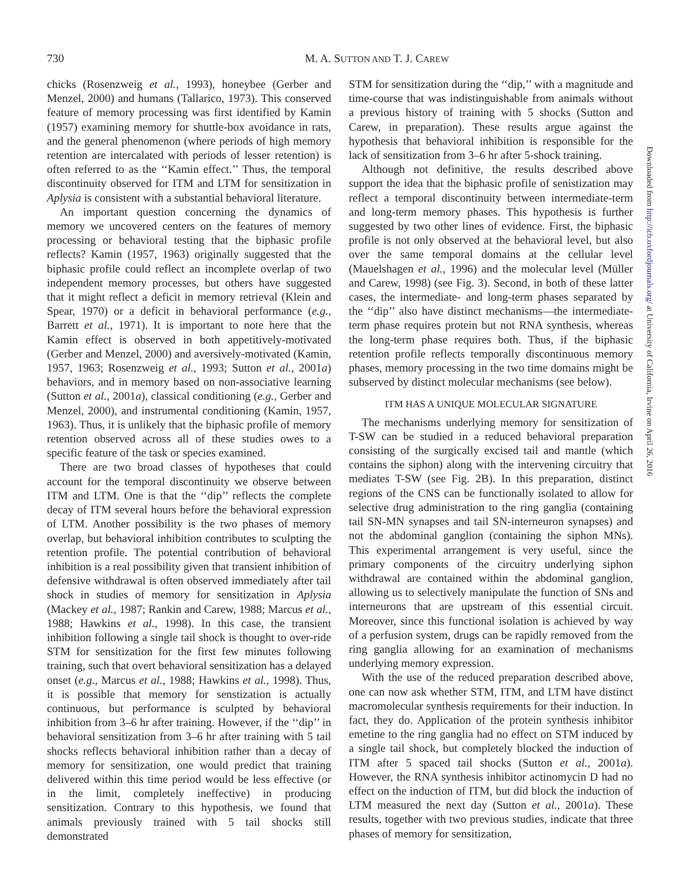730 M. A. SUTTON AND T. J. CAREW
chicks (Rosenzweig et al., 1993), honeybee (Gerber and Menzel, 2000) and humans (Tallarico, 1973). This conserved feature of memory processing was first identified by Kamin (1957) examining memory for shuttle-box avoidance in rats, and the general phenomenon (where periods of high memory retention are intercalated with periods of lesser retention) is often referred to as the ‘‘Kamin effect.’’ Thus, the temporal discontinuity observed for ITM and LTM for sensitization in Aplysia is consistent with a substantial behavioral literature.
An important question concerning the dynamics of memory we uncovered centers on the features of memory processing or behavioral testing that the biphasic profile reflects? Kamin (1957, 1963) originally suggested that the biphasic profile could reflect an incomplete overlap of two independent memory processes, but others have suggested that it might reflect a deficit in memory retrieval (Klein and Spear, 1970) or a deficit in behavioral performance (e.g., Barrett et al., 1971). It is important to note here that the Kamin effect is observed in both appetitively-motivated (Gerber and Menzel, 2000) and aversively-motivated (Kamin, 1957, 1963; Rosenzweig et al., 1993; Sutton et al., 2001a) behaviors, and in memory based on non-associative learning (Sutton et al., 2001a), classical conditioning (e.g., Gerber and Menzel, 2000), and instrumental conditioning (Kamin, 1957, 1963). Thus, it is unlikely that the biphasic profile of memory retention observed across all of these studies owes to a specific feature of the task or species examined.
There are two broad classes of hypotheses that could account for the temporal discontinuity we observe between ITM and LTM. One is that the ‘‘dip’’ reflects the complete decay of ITM several hours before the behavioral expression of LTM. Another possibility is the two phases of memory overlap, but behavioral inhibition contributes to sculpting the retention profile. The potential contribution of behavioral inhibition is a real possibility given that transient inhibition of defensive withdrawal is often observed immediately after tail shock in studies of memory for sensitization in Aplysia (Mackey et al., 1987; Rankin and Carew, 1988; Marcus et al., 1988; Hawkins et al., 1998). In this case, the transient inhibition following a single tail shock is thought to over-ride STM for sensitization for the first few minutes following training, such that overt behavioral sensitization has a delayed onset (e.g., Marcus et al., 1988; Hawkins et al., 1998). Thus, it is possible that memory for senstization is actually continuous, but performance is sculpted by behavioral inhibition from 3–6 hr after training. However, if the ‘‘dip’’ in behavioral sensitization from 3–6 hr after training with 5 tail shocks reflects behavioral inhibition rather than a decay of memory for sensitization, one would predict that training delivered within this time period would be less effective (or in the limit, completely ineffective) in producing sensitization. Contrary to this hypothesis, we found that animals previously trained with 5 tail shocks still demonstrated
STM for sensitization during the ‘‘dip,’’ with a magnitude and time-course that was indistinguishable from animals without a previous history of training with 5 shocks (Sutton and Carew, in preparation). These results argue against the hypothesis that behavioral inhibition is responsible for the lack of sensitization from 3–6 hr after 5-shock training.
Although not definitive, the results described above support the idea that the biphasic profile of senistization may reflect a temporal discontinuity between intermediate-term and long-term memory phases. This hypothesis is further suggested by two other lines of evidence. First, the biphasic profile is not only observed at the behavioral level, but also over the same temporal domains at the cellular level (Mauelshagen et al., 1996) and the molecular level (Müller and Carew, 1998) (see Fig. 3). Second, in both of these latter cases, the intermediate- and long-term phases separated by the ‘‘dip’’ also have distinct mechanisms—the intermediate-term phase requires protein but not RNA synthesis, whereas the long-term phase requires both. Thus, if the biphasic retention profile reflects temporally discontinuous memory phases, memory processing in the two time domains might be subserved by distinct molecular mechanisms (see below).
ITM HAS A UNIQUE MOLECULAR SIGNATURE
The mechanisms underlying memory for sensitization of T-SW can be studied in a reduced behavioral preparation consisting of the surgically excised tail and mantle (which contains the siphon) along with the intervening circuitry that mediates T-SW (see Fig. 2B). In this preparation, distinct regions of the CNS can be functionally isolated to allow for selective drug administration to the ring ganglia (containing tail SN-MN synapses and tail SN-interneuron synapses) and not the abdominal ganglion (containing the siphon MNs). This experimental arrangement is very useful, since the primary components of the circuitry underlying siphon withdrawal are contained within the abdominal ganglion, allowing us to selectively manipulate the function of SNs and interneurons that are upstream of this essential circuit. Moreover, since this functional isolation is achieved by way of a perfusion system, drugs can be rapidly removed from the ring ganglia allowing for an examination of mechanisms underlying memory expression.
With the use of the reduced preparation described above, one can now ask whether STM, ITM, and LTM have distinct macromolecular synthesis requirements for their induction. In fact, they do. Application of the protein synthesis inhibitor emetine to the ring ganglia had no effect on STM induced by a single tail shock, but completely blocked the induction of ITM after 5 spaced tail shocks (Sutton et al., 2001a). However, the RNA synthesis inhibitor actinomycin D had no effect on the induction of ITM, but did block the induction of LTM measured the next day (Sutton et al., 2001a). These results, together with two previous studies, indicate that three phases of memory for sensitization,
Downloaded from http://icb.oxfordjournals.org/ at University of California, Irvine on April 26, 2016